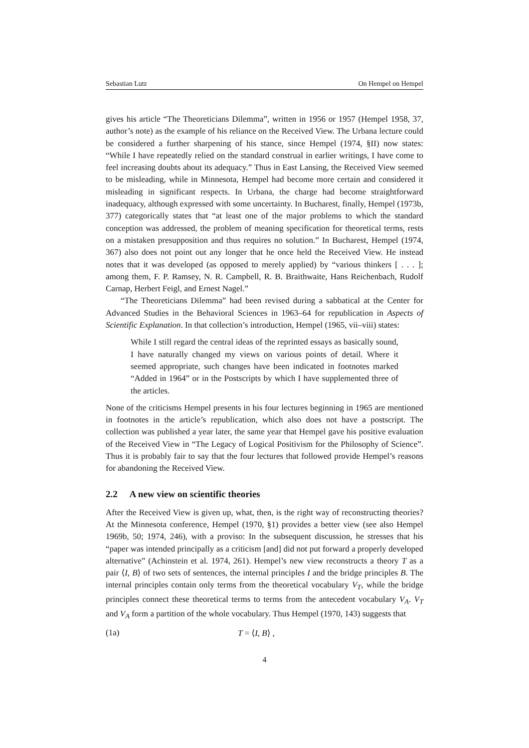Sebastian Lutz On Hempel on Hempel
gives his article “The Theoreticians Dilemma”, written in 1956 or 1957 (Hempel 1958, 37, author’s note) as the example of his reliance on the Received View. The Urbana lecture could be considered a further sharpening of his stance, since Hempel (1974, §II) now states: “While I have repeatedly relied on the standard construal in earlier writings, I have come to feel increasing doubts about its adequacy.” Thus in East Lansing, the Received View seemed to be misleading, while in Minnesota, Hempel had become more certain and considered it misleading in significant respects. In Urbana, the charge had become straightforward inadequacy, although expressed with some uncertainty. In Bucharest, finally, Hempel (1973b, 377) categorically states that “at least one of the major problems to which the standard conception was addressed, the problem of meaning specification for theoretical terms, rests on a mistaken presupposition and thus requires no solution.” In Bucharest, Hempel (1974, 367) also does not point out any longer that he once held the Received View. He instead notes that it was developed (as opposed to merely applied) by “various thinkers [ . . . ]; among them, F. P. Ramsey, N. R. Campbell, R. B. Braithwaite, Hans Reichenbach, Rudolf Carnap, Herbert Feigl, and Ernest Nagel.”
“The Theoreticians Dilemma” had been revised during a sabbatical at the Center for Advanced Studies in the Behavioral Sciences in 1963–64 for republication in Aspects of Scientific Explanation. In that collection’s introduction, Hempel (1965, vii–viii) states:
While I still regard the central ideas of the reprinted essays as basically sound, I have naturally changed my views on various points of detail. Where it seemed appropriate, such changes have been indicated in footnotes marked “Added in 1964” or in the Postscripts by which I have supplemented three of the articles.
None of the criticisms Hempel presents in his four lectures beginning in 1965 are mentioned in footnotes in the article’s republication, which also does not have a postscript. The collection was published a year later, the same year that Hempel gave his positive evaluation of the Received View in “The Legacy of Logical Positivism for the Philosophy of Science”. Thus it is probably fair to say that the four lectures that followed provide Hempel’s reasons for abandoning the Received View.
2.2 A new view on scientific theories
After the Received View is given up, what, then, is the right way of reconstructing theories? At the Minnesota conference, Hempel (1970, §1) provides a better view (see also Hempel 1969b, 50; 1974, 246), with a proviso: In the subsequent discussion, he stresses that his “paper was intended principally as a criticism [and] did not put forward a properly developed alternative” (Achinstein et al. 1974, 261). Hempel’s new view reconstructs a theory T as a pair ⟨I, B⟩ of two sets of sentences, the internal principles I and the bridge principles B. The internal principles contain only terms from the theoretical vocabulary V<sub>T</sub>, while the bridge principles connect these theoretical terms to terms from the antecedent vocabulary V<sub>A</sub>. V<sub>T</sub> and V<sub>A</sub> form a partition of the whole vocabulary. Thus Hempel (1970, 143) suggests that
(1a) T = ⟨I, B⟩ ,
4